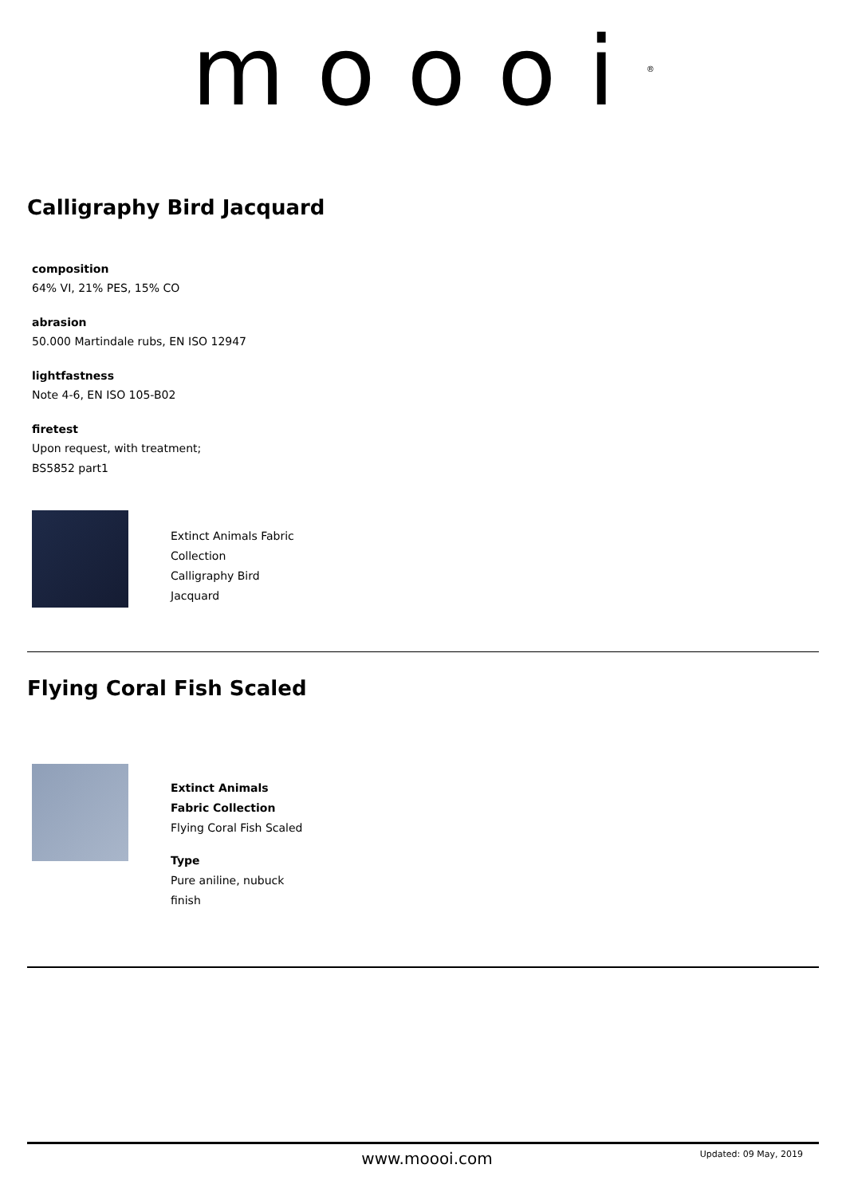moooi<sup>®</sup>
Calligraphy Bird Jacquard
composition
64% VI, 21% PES, 15% CO
abrasion
50.000 Martindale rubs, EN ISO 12947
lightfastness
Note 4-6, EN ISO 105-B02
firetest
Upon request, with treatment;
BS5852 part1
Extinct Animals Fabric
Collection
Calligraphy Bird
Jacquard
Flying Coral Fish Scaled
Extinct Animals
Fabric Collection
Flying Coral Fish Scaled
Type
Pure aniline, nubuck
finish
www.moooi.com Updated: 09 May, 2019